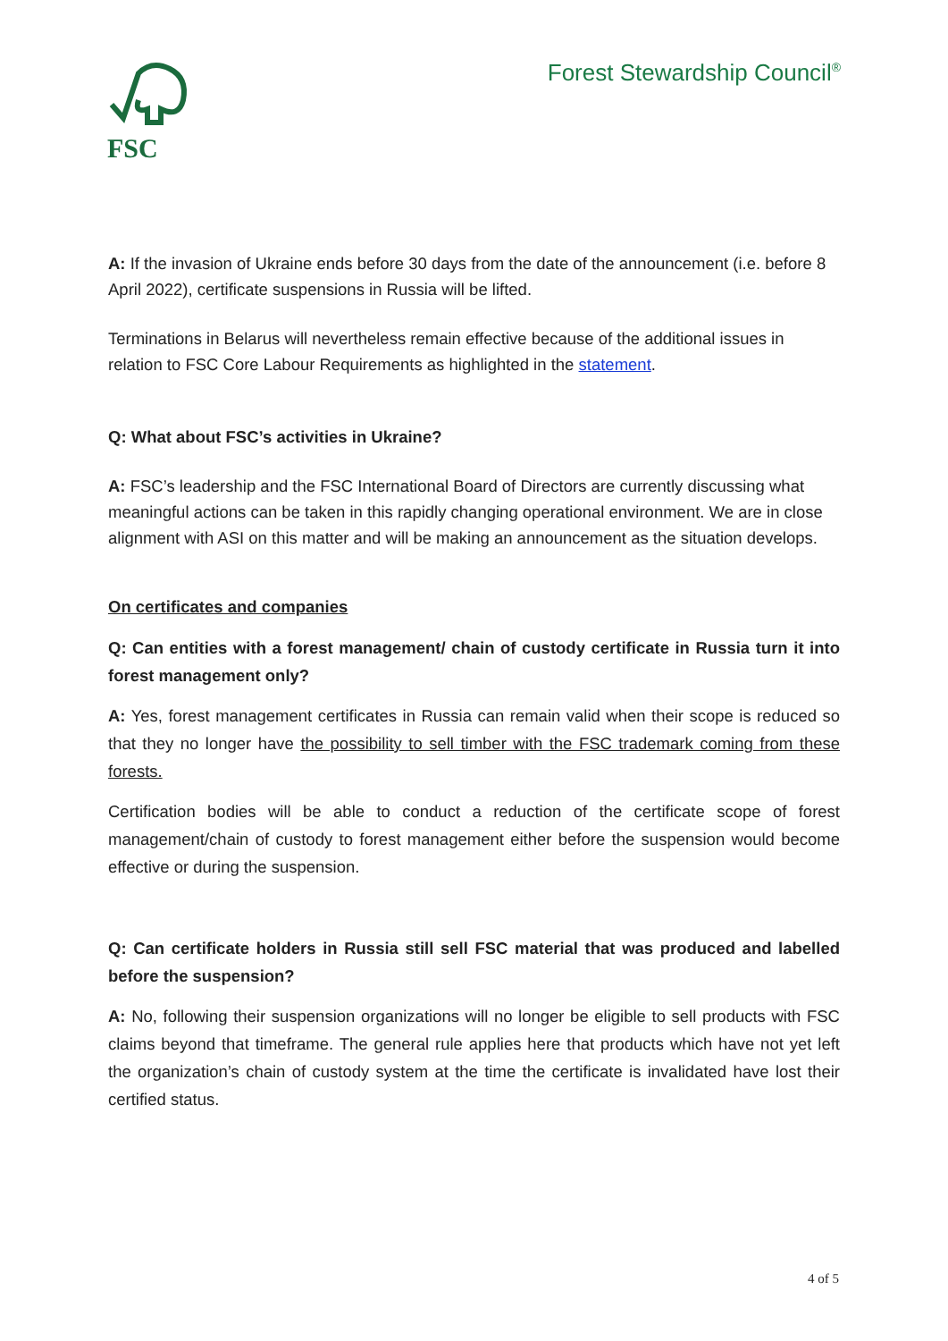FSC
Forest Stewardship Council<sup>®</sup>
A: If the invasion of Ukraine ends before 30 days from the date of the announcement (i.e. before 8 April 2022), certificate suspensions in Russia will be lifted.
Terminations in Belarus will nevertheless remain effective because of the additional issues in relation to FSC Core Labour Requirements as highlighted in the statement.
Q: What about FSC’s activities in Ukraine?
A: FSC’s leadership and the FSC International Board of Directors are currently discussing what meaningful actions can be taken in this rapidly changing operational environment. We are in close alignment with ASI on this matter and will be making an announcement as the situation develops.
On certificates and companies
Q: Can entities with a forest management/ chain of custody certificate in Russia turn it into forest management only?
A: Yes, forest management certificates in Russia can remain valid when their scope is reduced so that they no longer have the possibility to sell timber with the FSC trademark coming from these forests.
Certification bodies will be able to conduct a reduction of the certificate scope of forest management/chain of custody to forest management either before the suspension would become effective or during the suspension.
Q: Can certificate holders in Russia still sell FSC material that was produced and labelled before the suspension?
A: No, following their suspension organizations will no longer be eligible to sell products with FSC claims beyond that timeframe. The general rule applies here that products which have not yet left the organization’s chain of custody system at the time the certificate is invalidated have lost their certified status.
4 of 5